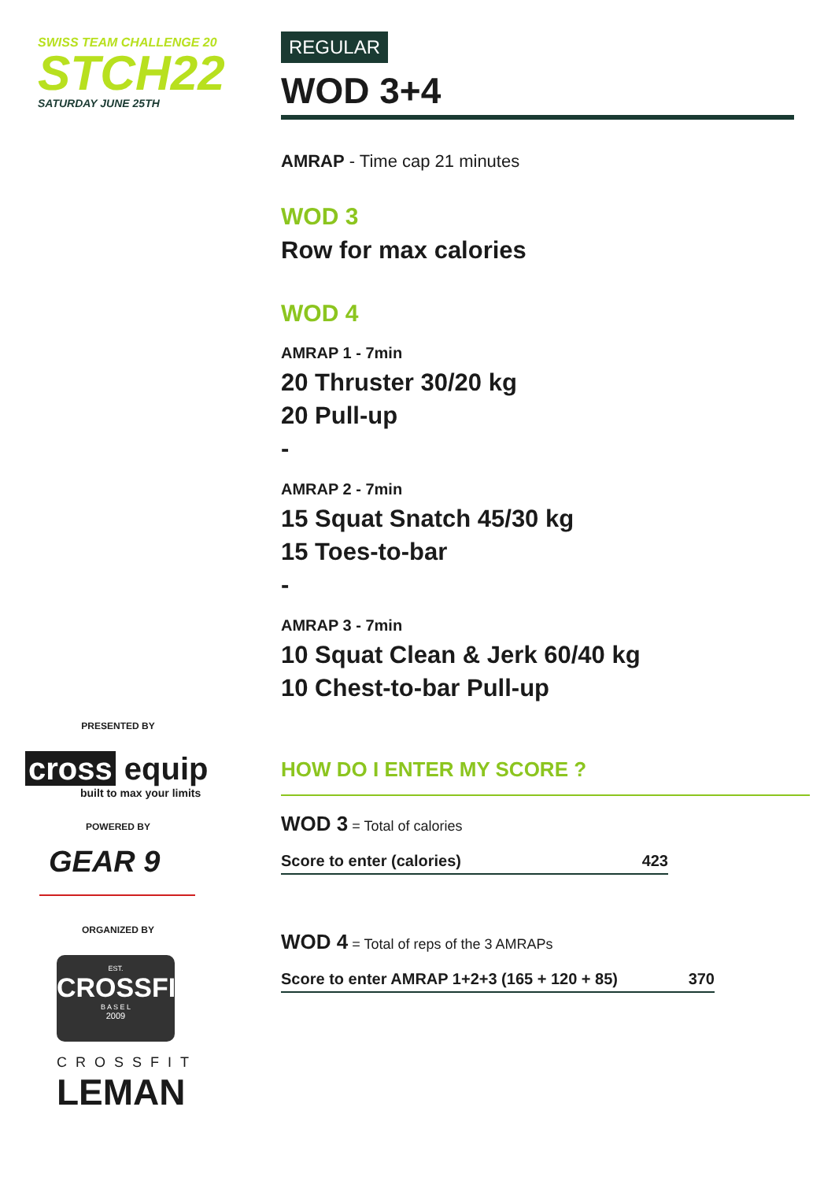SWISS TEAM CHALLENGE 20
STCH22
SATURDAY JUNE 25TH
PRESENTED BY
cross equip
built to max your limits
POWERED BY
GEAR 9
ORGANIZED BY
EST.
CROSSFIT
B A S E L
2009
CROSSFIT
LEMAN
REGULAR
WOD 3+4
AMRAP - Time cap 21 minutes
WOD 3
Row for max calories
WOD 4
AMRAP 1 - 7min
20 Thruster 30/20 kg
20 Pull-up
-
AMRAP 2 - 7min
15 Squat Snatch 45/30 kg
15 Toes-to-bar
-
AMRAP 3 - 7min
10 Squat Clean & Jerk 60/40 kg
10 Chest-to-bar Pull-up
HOW DO I ENTER MY SCORE ?
WOD 3 = Total of calories
Score to enter (calories) 423
WOD 4 = Total of reps of the 3 AMRAPs
Score to enter AMRAP 1+2+3 (165 + 120 + 85) 370